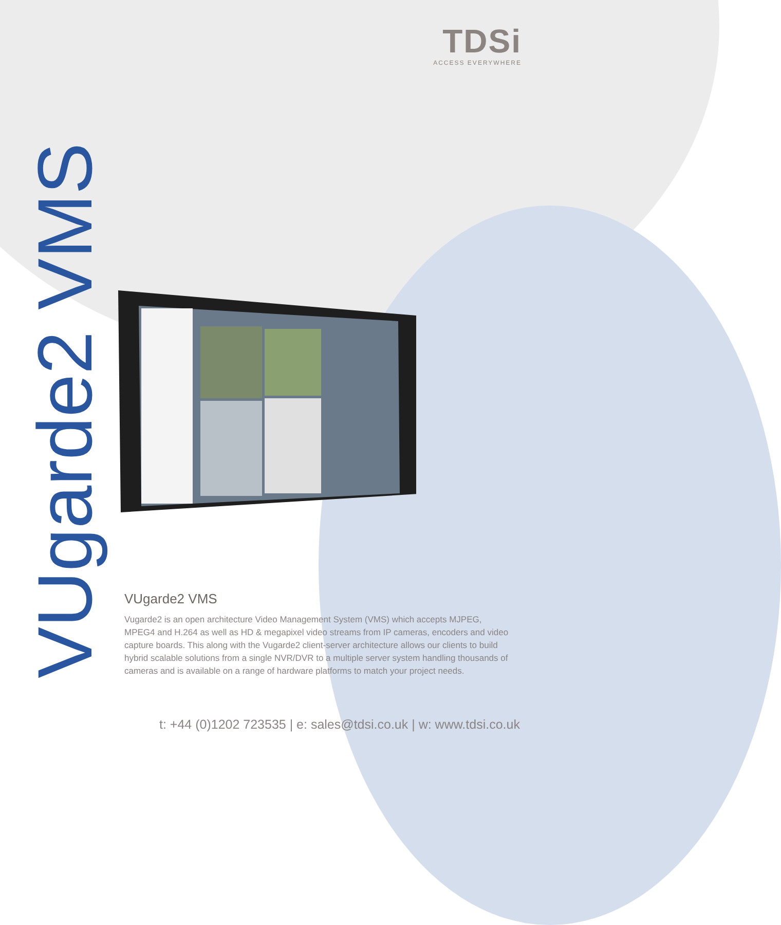TDSi
ACCESS EVERYWHERE
VUgarde2 VMS
VUgarde2 VMS
Vugarde2 is an open architecture Video Management System (VMS) which accepts MJPEG, MPEG4 and H.264 as well as HD & megapixel video streams from IP cameras, encoders and video capture boards. This along with the Vugarde2 client-server architecture allows our clients to build hybrid scalable solutions from a single NVR/DVR to a multiple server system handling thousands of cameras and is available on a range of hardware platforms to match your project needs.
t: +44 (0)1202 723535 | e: sales@tdsi.co.uk | w: www.tdsi.co.uk